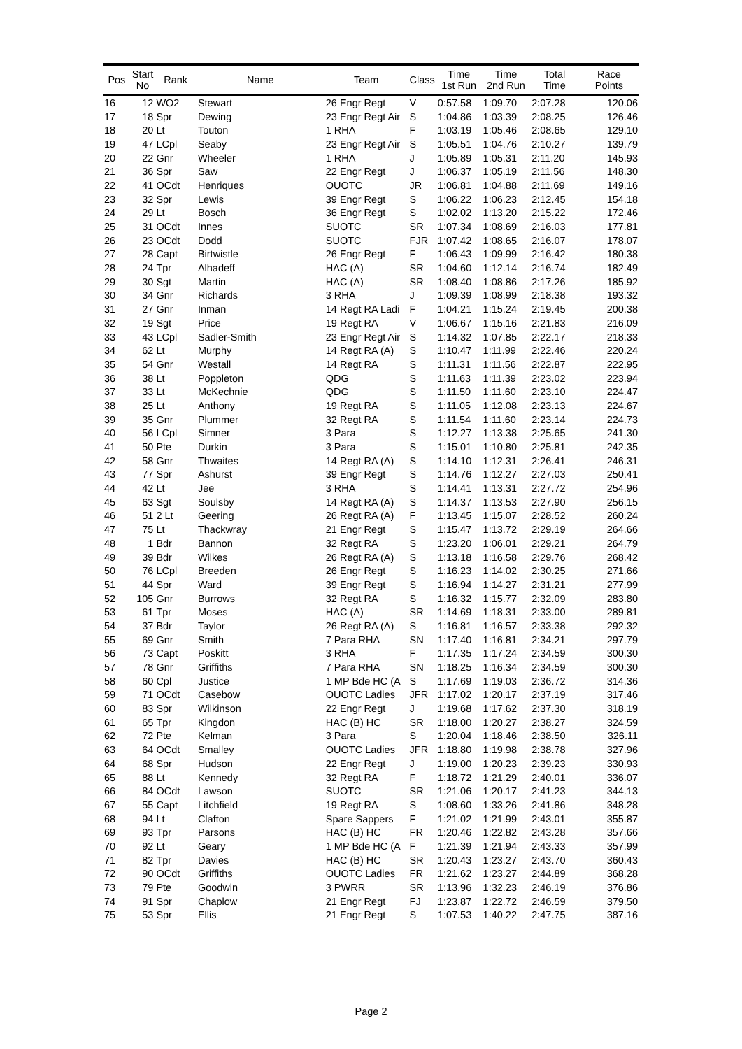| Pos | Start No | Rank | Name | Team | Class | Time 1st Run | Time 2nd Run | Total Time | Race Points |
| --- | --- | --- | --- | --- | --- | --- | --- | --- | --- |
| 16 | 12 | WO2 | Stewart | 26 Engr Regt | V | 0:57.58 | 1:09.70 | 2:07.28 | 120.06 |
| 17 | 18 | Spr | Dewing | 23 Engr Regt Air | S | 1:04.86 | 1:03.39 | 2:08.25 | 126.46 |
| 18 | 20 | Lt | Touton | 1 RHA | F | 1:03.19 | 1:05.46 | 2:08.65 | 129.10 |
| 19 | 47 | LCpl | Seaby | 23 Engr Regt Air | S | 1:05.51 | 1:04.76 | 2:10.27 | 139.79 |
| 20 | 22 | Gnr | Wheeler | 1 RHA | J | 1:05.89 | 1:05.31 | 2:11.20 | 145.93 |
| 21 | 36 | Spr | Saw | 22 Engr Regt | J | 1:06.37 | 1:05.19 | 2:11.56 | 148.30 |
| 22 | 41 | OCdt | Henriques | OUOTC | JR | 1:06.81 | 1:04.88 | 2:11.69 | 149.16 |
| 23 | 32 | Spr | Lewis | 39 Engr Regt | S | 1:06.22 | 1:06.23 | 2:12.45 | 154.18 |
| 24 | 29 | Lt | Bosch | 36 Engr Regt | S | 1:02.02 | 1:13.20 | 2:15.22 | 172.46 |
| 25 | 31 | OCdt | Innes | SUOTC | SR | 1:07.34 | 1:08.69 | 2:16.03 | 177.81 |
| 26 | 23 | OCdt | Dodd | SUOTC | FJR | 1:07.42 | 1:08.65 | 2:16.07 | 178.07 |
| 27 | 28 | Capt | Birtwistle | 26 Engr Regt | F | 1:06.43 | 1:09.99 | 2:16.42 | 180.38 |
| 28 | 24 | Tpr | Alhadeff | HAC (A) | SR | 1:04.60 | 1:12.14 | 2:16.74 | 182.49 |
| 29 | 30 | Sgt | Martin | HAC (A) | SR | 1:08.40 | 1:08.86 | 2:17.26 | 185.92 |
| 30 | 34 | Gnr | Richards | 3 RHA | J | 1:09.39 | 1:08.99 | 2:18.38 | 193.32 |
| 31 | 27 | Gnr | Inman | 14 Regt RA Ladi | F | 1:04.21 | 1:15.24 | 2:19.45 | 200.38 |
| 32 | 19 | Sgt | Price | 19 Regt RA | V | 1:06.67 | 1:15.16 | 2:21.83 | 216.09 |
| 33 | 43 | LCpl | Sadler-Smith | 23 Engr Regt Air | S | 1:14.32 | 1:07.85 | 2:22.17 | 218.33 |
| 34 | 62 | Lt | Murphy | 14 Regt RA (A) | S | 1:10.47 | 1:11.99 | 2:22.46 | 220.24 |
| 35 | 54 | Gnr | Westall | 14 Regt RA | S | 1:11.31 | 1:11.56 | 2:22.87 | 222.95 |
| 36 | 38 | Lt | Poppleton | QDG | S | 1:11.63 | 1:11.39 | 2:23.02 | 223.94 |
| 37 | 33 | Lt | McKechnie | QDG | S | 1:11.50 | 1:11.60 | 2:23.10 | 224.47 |
| 38 | 25 | Lt | Anthony | 19 Regt RA | S | 1:11.05 | 1:12.08 | 2:23.13 | 224.67 |
| 39 | 35 | Gnr | Plummer | 32 Regt RA | S | 1:11.54 | 1:11.60 | 2:23.14 | 224.73 |
| 40 | 56 | LCpl | Simner | 3 Para | S | 1:12.27 | 1:13.38 | 2:25.65 | 241.30 |
| 41 | 50 | Pte | Durkin | 3 Para | S | 1:15.01 | 1:10.80 | 2:25.81 | 242.35 |
| 42 | 58 | Gnr | Thwaites | 14 Regt RA (A) | S | 1:14.10 | 1:12.31 | 2:26.41 | 246.31 |
| 43 | 77 | Spr | Ashurst | 39 Engr Regt | S | 1:14.76 | 1:12.27 | 2:27.03 | 250.41 |
| 44 | 42 | Lt | Jee | 3 RHA | S | 1:14.41 | 1:13.31 | 2:27.72 | 254.96 |
| 45 | 63 | Sgt | Soulsby | 14 Regt RA (A) | S | 1:14.37 | 1:13.53 | 2:27.90 | 256.15 |
| 46 | 51 | 2 Lt | Geering | 26 Regt RA (A) | F | 1:13.45 | 1:15.07 | 2:28.52 | 260.24 |
| 47 | 75 | Lt | Thackwray | 21 Engr Regt | S | 1:15.47 | 1:13.72 | 2:29.19 | 264.66 |
| 48 | 1 | Bdr | Bannon | 32 Regt RA | S | 1:23.20 | 1:06.01 | 2:29.21 | 264.79 |
| 49 | 39 | Bdr | Wilkes | 26 Regt RA (A) | S | 1:13.18 | 1:16.58 | 2:29.76 | 268.42 |
| 50 | 76 | LCpl | Breeden | 26 Engr Regt | S | 1:16.23 | 1:14.02 | 2:30.25 | 271.66 |
| 51 | 44 | Spr | Ward | 39 Engr Regt | S | 1:16.94 | 1:14.27 | 2:31.21 | 277.99 |
| 52 | 105 | Gnr | Burrows | 32 Regt RA | S | 1:16.32 | 1:15.77 | 2:32.09 | 283.80 |
| 53 | 61 | Tpr | Moses | HAC (A) | SR | 1:14.69 | 1:18.31 | 2:33.00 | 289.81 |
| 54 | 37 | Bdr | Taylor | 26 Regt RA (A) | S | 1:16.81 | 1:16.57 | 2:33.38 | 292.32 |
| 55 | 69 | Gnr | Smith | 7 Para RHA | SN | 1:17.40 | 1:16.81 | 2:34.21 | 297.79 |
| 56 | 73 | Capt | Poskitt | 3 RHA | F | 1:17.35 | 1:17.24 | 2:34.59 | 300.30 |
| 57 | 78 | Gnr | Griffiths | 7 Para RHA | SN | 1:18.25 | 1:16.34 | 2:34.59 | 300.30 |
| 58 | 60 | Cpl | Justice | 1 MP Bde HC (A | S | 1:17.69 | 1:19.03 | 2:36.72 | 314.36 |
| 59 | 71 | OCdt | Casebow | OUOTC Ladies | JFR | 1:17.02 | 1:20.17 | 2:37.19 | 317.46 |
| 60 | 83 | Spr | Wilkinson | 22 Engr Regt | J | 1:19.68 | 1:17.62 | 2:37.30 | 318.19 |
| 61 | 65 | Tpr | Kingdon | HAC (B) HC | SR | 1:18.00 | 1:20.27 | 2:38.27 | 324.59 |
| 62 | 72 | Pte | Kelman | 3 Para | S | 1:20.04 | 1:18.46 | 2:38.50 | 326.11 |
| 63 | 64 | OCdt | Smalley | OUOTC Ladies | JFR | 1:18.80 | 1:19.98 | 2:38.78 | 327.96 |
| 64 | 68 | Spr | Hudson | 22 Engr Regt | J | 1:19.00 | 1:20.23 | 2:39.23 | 330.93 |
| 65 | 88 | Lt | Kennedy | 32 Regt RA | F | 1:18.72 | 1:21.29 | 2:40.01 | 336.07 |
| 66 | 84 | OCdt | Lawson | SUOTC | SR | 1:21.06 | 1:20.17 | 2:41.23 | 344.13 |
| 67 | 55 | Capt | Litchfield | 19 Regt RA | S | 1:08.60 | 1:33.26 | 2:41.86 | 348.28 |
| 68 | 94 | Lt | Clafton | Spare Sappers | F | 1:21.02 | 1:21.99 | 2:43.01 | 355.87 |
| 69 | 93 | Tpr | Parsons | HAC (B) HC | FR | 1:20.46 | 1:22.82 | 2:43.28 | 357.66 |
| 70 | 92 | Lt | Geary | 1 MP Bde HC (A | F | 1:21.39 | 1:21.94 | 2:43.33 | 357.99 |
| 71 | 82 | Tpr | Davies | HAC (B) HC | SR | 1:20.43 | 1:23.27 | 2:43.70 | 360.43 |
| 72 | 90 | OCdt | Griffiths | OUOTC Ladies | FR | 1:21.62 | 1:23.27 | 2:44.89 | 368.28 |
| 73 | 79 | Pte | Goodwin | 3 PWRR | SR | 1:13.96 | 1:32.23 | 2:46.19 | 376.86 |
| 74 | 91 | Spr | Chaplow | 21 Engr Regt | FJ | 1:23.87 | 1:22.72 | 2:46.59 | 379.50 |
| 75 | 53 | Spr | Ellis | 21 Engr Regt | S | 1:07.53 | 1:40.22 | 2:47.75 | 387.16 |
Page 2